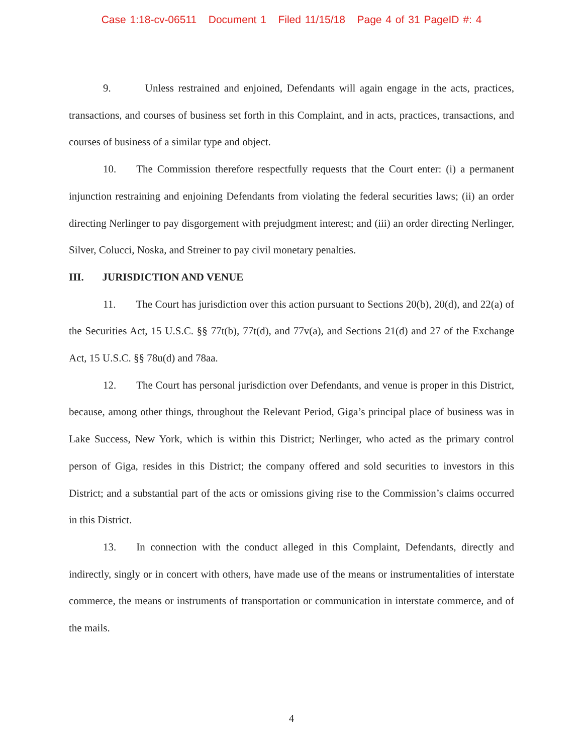Case 1:18-cv-06511 Document 1 Filed 11/15/18 Page 4 of 31 PageID #: 4
9. Unless restrained and enjoined, Defendants will again engage in the acts, practices, transactions, and courses of business set forth in this Complaint, and in acts, practices, transactions, and courses of business of a similar type and object.
10. The Commission therefore respectfully requests that the Court enter: (i) a permanent injunction restraining and enjoining Defendants from violating the federal securities laws; (ii) an order directing Nerlinger to pay disgorgement with prejudgment interest; and (iii) an order directing Nerlinger, Silver, Colucci, Noska, and Streiner to pay civil monetary penalties.
III. JURISDICTION AND VENUE
11. The Court has jurisdiction over this action pursuant to Sections 20(b), 20(d), and 22(a) of the Securities Act, 15 U.S.C. §§ 77t(b), 77t(d), and 77v(a), and Sections 21(d) and 27 of the Exchange Act, 15 U.S.C. §§ 78u(d) and 78aa.
12. The Court has personal jurisdiction over Defendants, and venue is proper in this District, because, among other things, throughout the Relevant Period, Giga’s principal place of business was in Lake Success, New York, which is within this District; Nerlinger, who acted as the primary control person of Giga, resides in this District; the company offered and sold securities to investors in this District; and a substantial part of the acts or omissions giving rise to the Commission’s claims occurred in this District.
13. In connection with the conduct alleged in this Complaint, Defendants, directly and indirectly, singly or in concert with others, have made use of the means or instrumentalities of interstate commerce, the means or instruments of transportation or communication in interstate commerce, and of the mails.
4